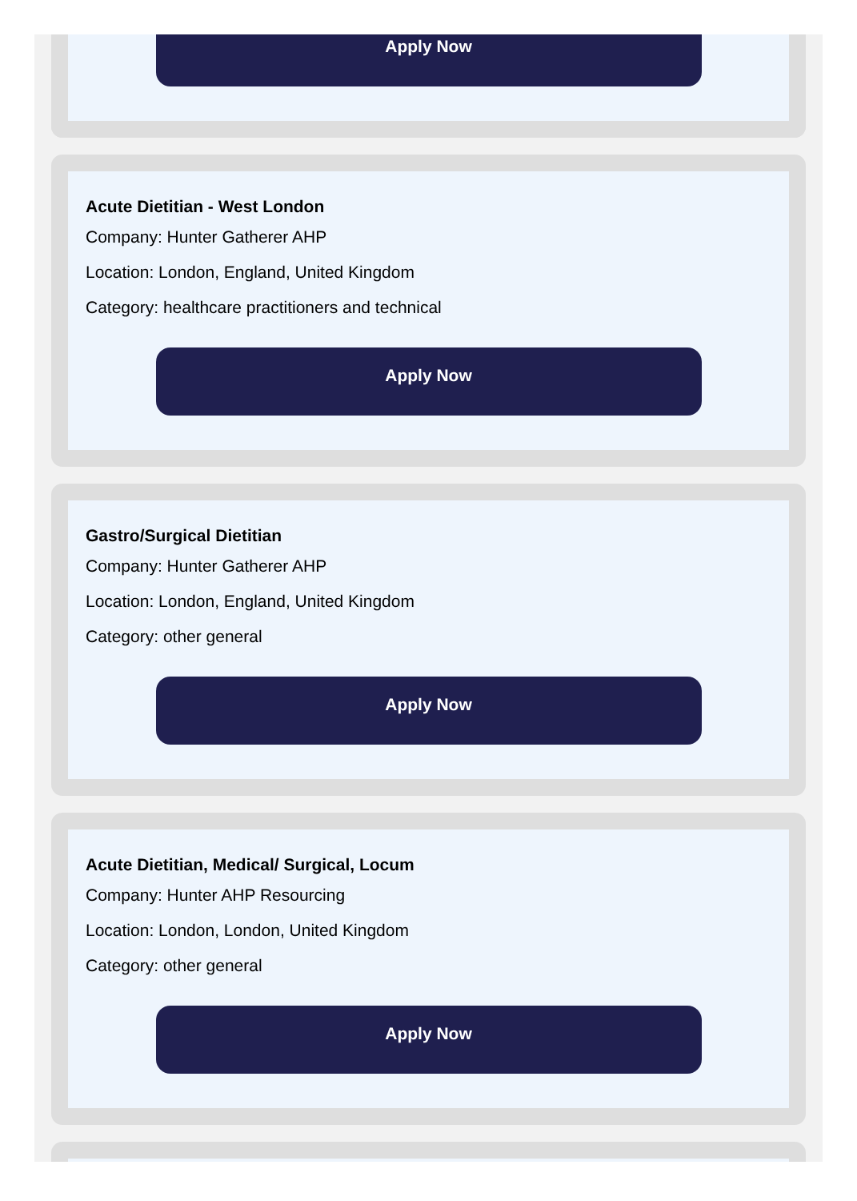Apply Now
Acute Dietitian - West London
Company: Hunter Gatherer AHP
Location: London, England, United Kingdom
Category: healthcare practitioners and technical
Apply Now
Gastro/Surgical Dietitian
Company: Hunter Gatherer AHP
Location: London, England, United Kingdom
Category: other general
Apply Now
Acute Dietitian, Medical/ Surgical, Locum
Company: Hunter AHP Resourcing
Location: London, London, United Kingdom
Category: other general
Apply Now